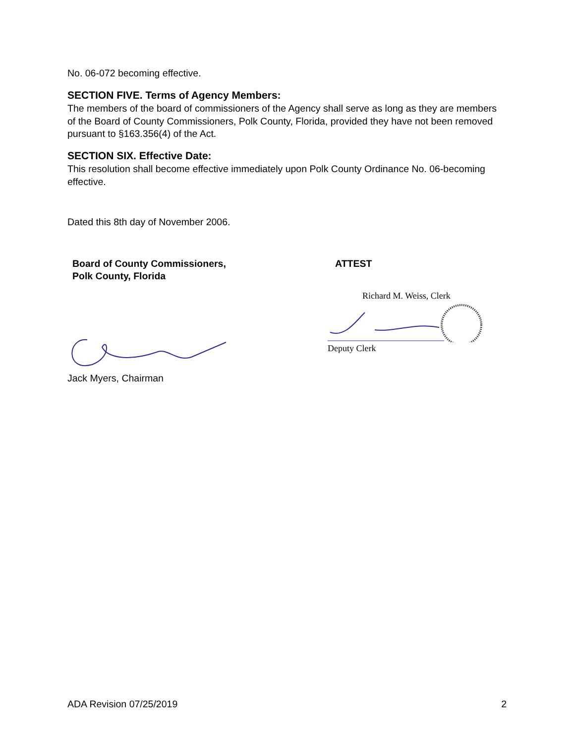No. 06-072 becoming effective.
SECTION FIVE. Terms of Agency Members:
The members of the board of commissioners of the Agency shall serve as long as they are members of the Board of County Commissioners, Polk County, Florida, provided they have not been removed pursuant to §163.356(4) of the Act.
SECTION SIX. Effective Date:
This resolution shall become effective immediately upon Polk County Ordinance No. 06-becoming effective.
Dated this 8th day of November 2006.
Board of County Commissioners,
Polk County, Florida
Jack Myers, Chairman
ATTEST
Richard M. Weiss, Clerk
Deputy Clerk
ADA Revision 07/25/2019 2